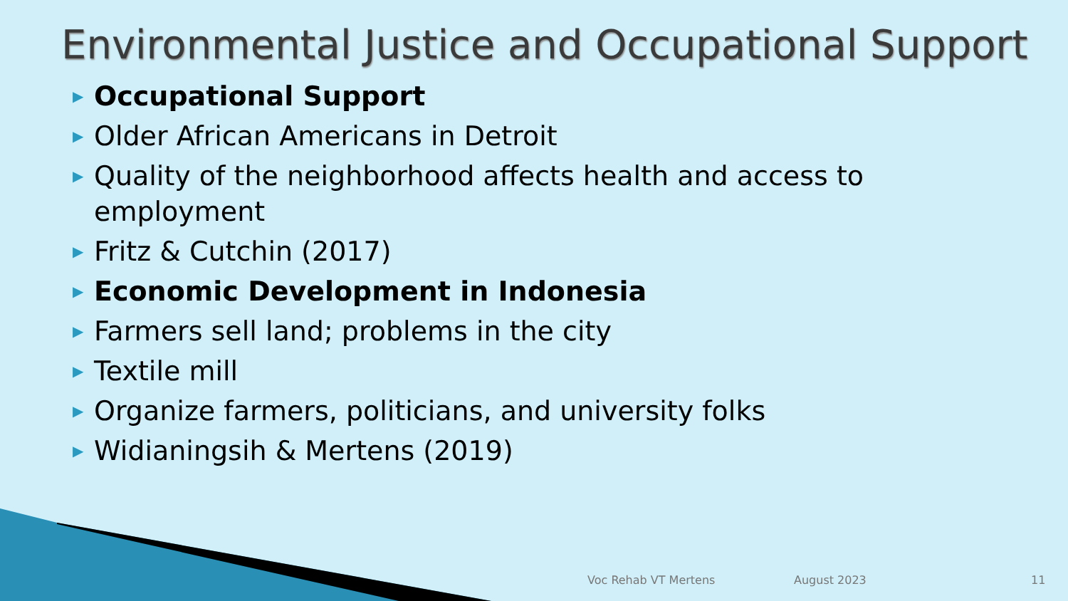Environmental Justice and Occupational Support
▶ Occupational Support
▶ Older African Americans in Detroit
▶ Quality of the neighborhood affects health and access to employment
▶ Fritz & Cutchin (2017)
▶ Economic Development in Indonesia
▶ Farmers sell land; problems in the city
▶ Textile mill
▶ Organize farmers, politicians, and university folks
▶ Widianingsih & Mertens (2019)
Voc Rehab VT Mertens August 2023 11